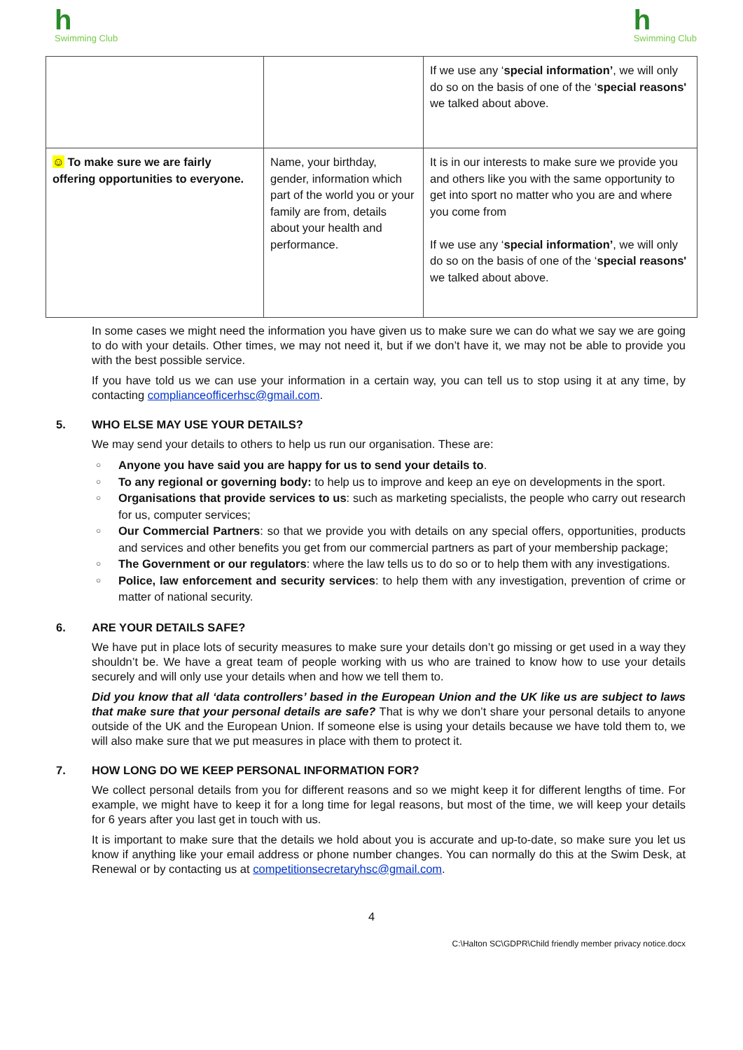h
Swimming Club
h
Swimming Club
| | | If we use any ‘ special information’ , we will only do so on the basis of one of the ‘ special reasons' we talked about above. |
| ☺ To make sure we are fairly offering opportunities to everyone. | Name, your birthday, gender, information which part of the world you or your family are from, details about your health and performance. | It is in our interests to make sure we provide you and others like you with the same opportunity to get into sport no matter who you are and where you come from If we use any ‘ special information’ , we will only do so on the basis of one of the ‘ special reasons' we talked about above. |
In some cases we might need the information you have given us to make sure we can do what we say we are going to do with your details. Other times, we may not need it, but if we don’t have it, we may not be able to provide you with the best possible service.
If you have told us we can use your information in a certain way, you can tell us to stop using it at any time, by contacting complianceofficerhsc@gmail.com.
5. WHO ELSE MAY USE YOUR DETAILS?
We may send your details to others to help us run our organisation. These are:
○ Anyone you have said you are happy for us to send your details to.
○ To any regional or governing body: to help us to improve and keep an eye on developments in the sport.
○ Organisations that provide services to us: such as marketing specialists, the people who carry out research for us, computer services;
○ Our Commercial Partners: so that we provide you with details on any special offers, opportunities, products and services and other benefits you get from our commercial partners as part of your membership package;
○ The Government or our regulators: where the law tells us to do so or to help them with any investigations.
○ Police, law enforcement and security services: to help them with any investigation, prevention of crime or matter of national security.
6. ARE YOUR DETAILS SAFE?
We have put in place lots of security measures to make sure your details don’t go missing or get used in a way they shouldn’t be. We have a great team of people working with us who are trained to know how to use your details securely and will only use your details when and how we tell them to.
Did you know that all ‘data controllers’ based in the European Union and the UK like us are subject to laws that make sure that your personal details are safe? That is why we don’t share your personal details to anyone outside of the UK and the European Union. If someone else is using your details because we have told them to, we will also make sure that we put measures in place with them to protect it.
7. HOW LONG DO WE KEEP PERSONAL INFORMATION FOR?
We collect personal details from you for different reasons and so we might keep it for different lengths of time. For example, we might have to keep it for a long time for legal reasons, but most of the time, we will keep your details for 6 years after you last get in touch with us.
It is important to make sure that the details we hold about you is accurate and up-to-date, so make sure you let us know if anything like your email address or phone number changes. You can normally do this at the Swim Desk, at Renewal or by contacting us at competitionsecretaryhsc@gmail.com.
4
C:\Halton SC\GDPR\Child friendly member privacy notice.docx